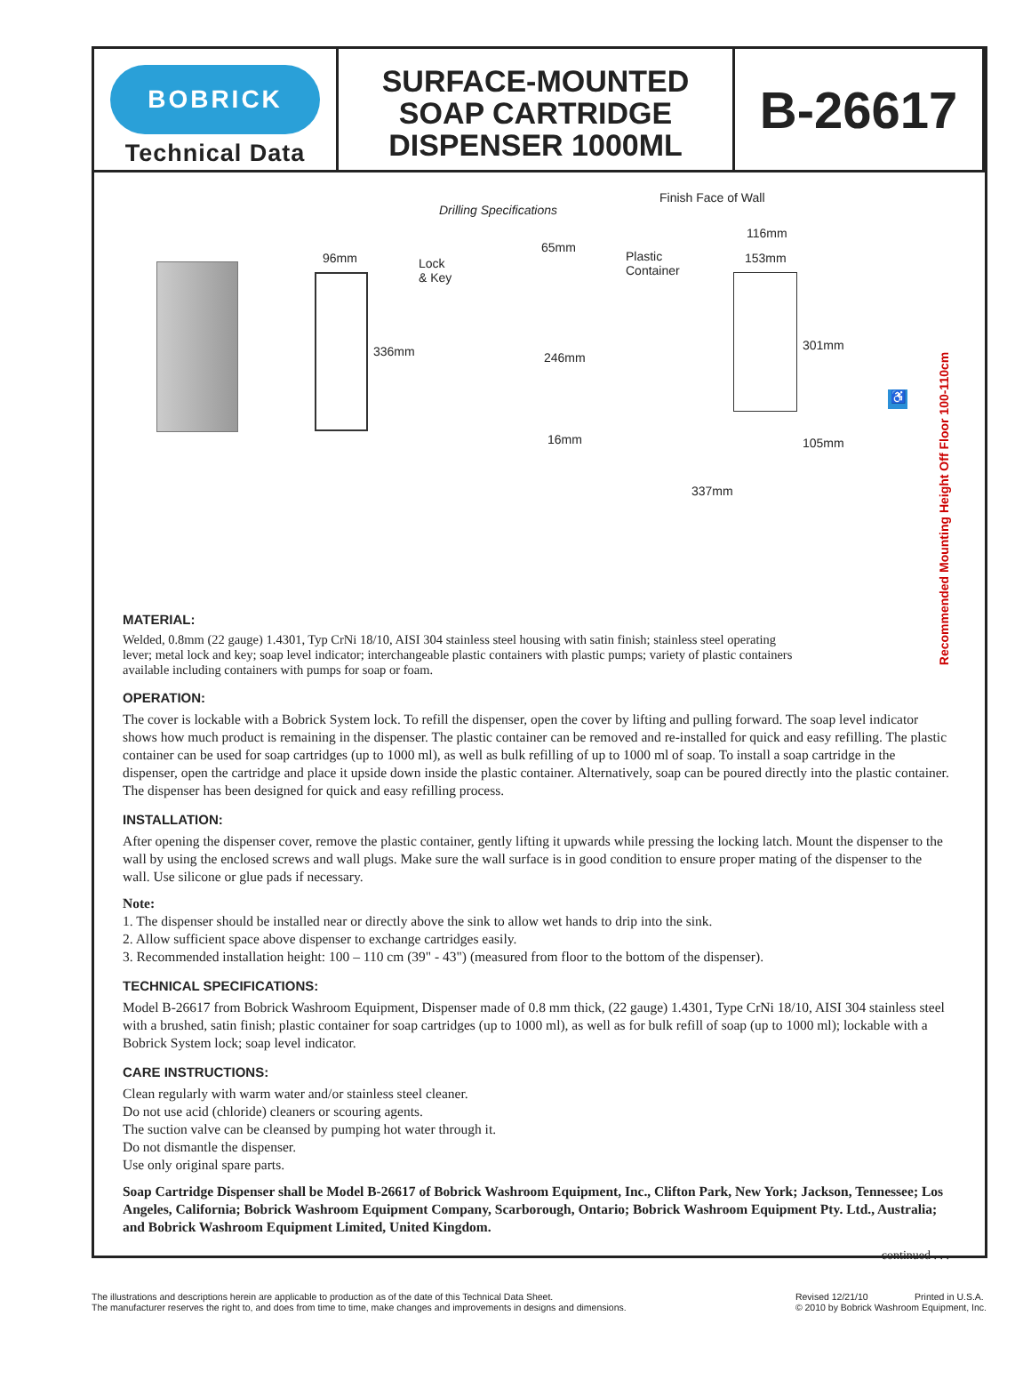BOBRICK
Technical Data
SURFACE-MOUNTED
SOAP CARTRIDGE
DISPENSER 1000ML
B-26617
Drilling Specifications
Finish Face of Wall
96mm
Lock
& Key
65mm
Plastic
Container
116mm
153mm
336mm 246mm
16mm
301mm
105mm
337mm
♿
Recommended Mounting Height Off Floor 100-110cm
MATERIAL:
Welded, 0.8mm (22 gauge) 1.4301, Typ CrNi 18/10, AISI 304 stainless steel housing with satin finish; stainless steel operating lever; metal lock and key; soap level indicator; interchangeable plastic containers with plastic pumps; variety of plastic containers available including containers with pumps for soap or foam.
OPERATION:
The cover is lockable with a Bobrick System lock. To refill the dispenser, open the cover by lifting and pulling forward. The soap level indicator shows how much product is remaining in the dispenser. The plastic container can be removed and re-installed for quick and easy refilling. The plastic container can be used for soap cartridges (up to 1000 ml), as well as bulk refilling of up to 1000 ml of soap. To install a soap cartridge in the dispenser, open the cartridge and place it upside down inside the plastic container. Alternatively, soap can be poured directly into the plastic container. The dispenser has been designed for quick and easy refilling process.
INSTALLATION:
After opening the dispenser cover, remove the plastic container, gently lifting it upwards while pressing the locking latch. Mount the dispenser to the wall by using the enclosed screws and wall plugs. Make sure the wall surface is in good condition to ensure proper mating of the dispenser to the wall. Use silicone or glue pads if necessary.
Note:
1. The dispenser should be installed near or directly above the sink to allow wet hands to drip into the sink.
2. Allow sufficient space above dispenser to exchange cartridges easily.
3. Recommended installation height: 100 – 110 cm (39" - 43") (measured from floor to the bottom of the dispenser).
TECHNICAL SPECIFICATIONS:
Model B-26617 from Bobrick Washroom Equipment, Dispenser made of 0.8 mm thick, (22 gauge) 1.4301, Type CrNi 18/10, AISI 304 stainless steel with a brushed, satin finish; plastic container for soap cartridges (up to 1000 ml), as well as for bulk refill of soap (up to 1000 ml); lockable with a Bobrick System lock; soap level indicator.
CARE INSTRUCTIONS:
Clean regularly with warm water and/or stainless steel cleaner.
Do not use acid (chloride) cleaners or scouring agents.
The suction valve can be cleansed by pumping hot water through it.
Do not dismantle the dispenser.
Use only original spare parts.
Soap Cartridge Dispenser shall be Model B-26617 of Bobrick Washroom Equipment, Inc., Clifton Park, New York; Jackson, Tennessee; Los Angeles, California; Bobrick Washroom Equipment Company, Scarborough, Ontario; Bobrick Washroom Equipment Pty. Ltd., Australia; and Bobrick Washroom Equipment Limited, United Kingdom.
continued . . .
The illustrations and descriptions herein are applicable to production as of the date of this Technical Data Sheet.
The manufacturer reserves the right to, and does from time to time, make changes and improvements in designs and dimensions.
Revised 12/21/10 Printed in U.S.A.
© 2010 by Bobrick Washroom Equipment, Inc.